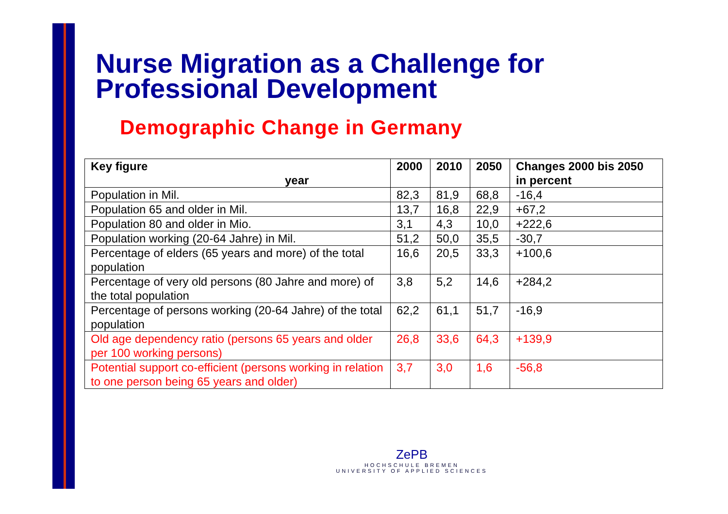Nurse Migration as a Challenge for
Professional Development
Demographic Change in Germany
| Key figure year | 2000 | 2010 | 2050 | Changes 2000 bis 2050 in percent |
| --- | --- | --- | --- | --- |
| Population in Mil. | 82,3 | 81,9 | 68,8 | -16,4 |
| Population 65 and older in Mil. | 13,7 | 16,8 | 22,9 | +67,2 |
| Population 80 and older in Mio. | 3,1 | 4,3 | 10,0 | +222,6 |
| Population working (20-64 Jahre) in Mil. | 51,2 | 50,0 | 35,5 | -30,7 |
| Percentage of elders (65 years and more) of the total population | 16,6 | 20,5 | 33,3 | +100,6 |
| Percentage of very old persons (80 Jahre and more) of the total population | 3,8 | 5,2 | 14,6 | +284,2 |
| Percentage of persons working (20-64 Jahre) of the total population | 62,2 | 61,1 | 51,7 | -16,9 |
| Old age dependency ratio (persons 65 years and older per 100 working persons) | 26,8 | 33,6 | 64,3 | +139,9 |
| Potential support co-efficient (persons working in relation to one person being 65 years and older) | 3,7 | 3,0 | 1,6 | -56,8 |
ZePB
HOCHSCHULE BREMEN
UNIVERSITY OF APPLIED SCIENCES